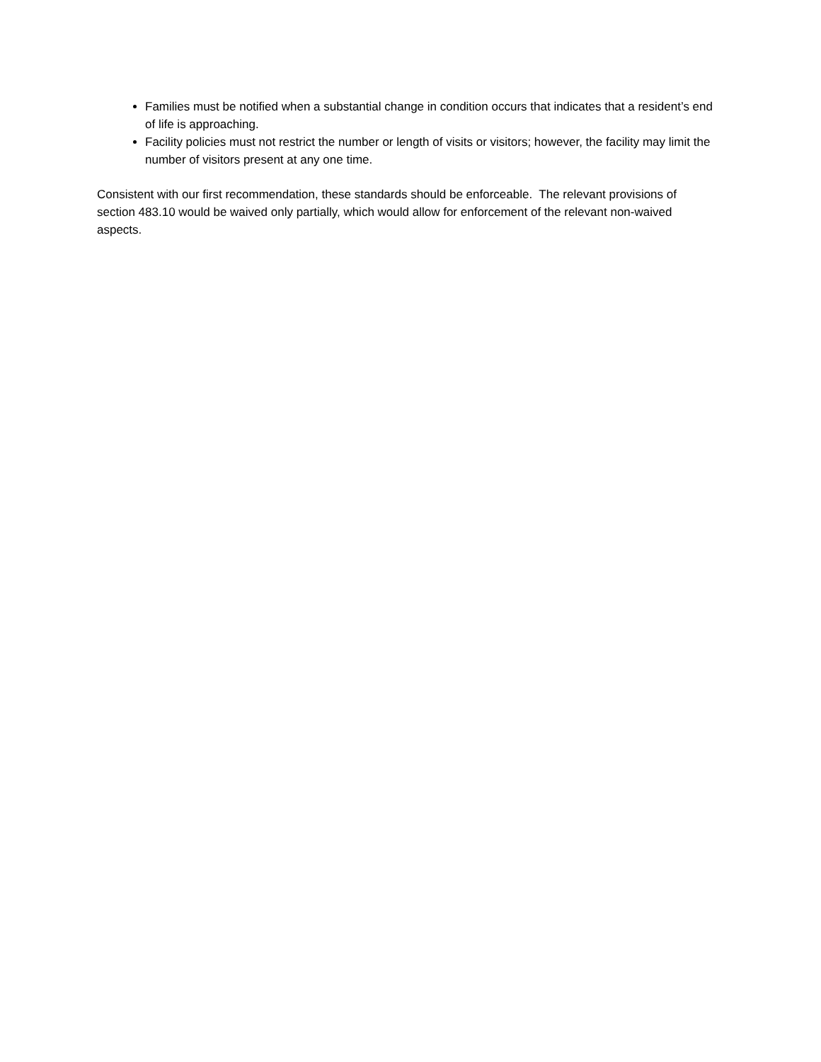Families must be notified when a substantial change in condition occurs that indicates that a resident’s end of life is approaching.
Facility policies must not restrict the number or length of visits or visitors; however, the facility may limit the number of visitors present at any one time.
Consistent with our first recommendation, these standards should be enforceable. The relevant provisions of section 483.10 would be waived only partially, which would allow for enforcement of the relevant non-waived aspects.